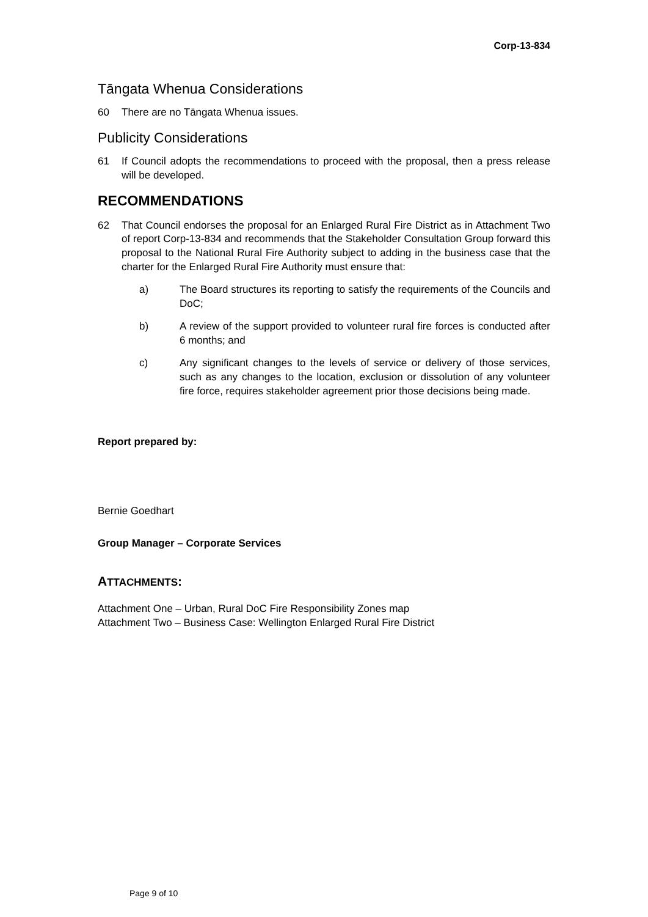Corp-13-834
Tāngata Whenua Considerations
60 There are no Tāngata Whenua issues.
Publicity Considerations
61 If Council adopts the recommendations to proceed with the proposal, then a press release will be developed.
RECOMMENDATIONS
62 That Council endorses the proposal for an Enlarged Rural Fire District as in Attachment Two of report Corp-13-834 and recommends that the Stakeholder Consultation Group forward this proposal to the National Rural Fire Authority subject to adding in the business case that the charter for the Enlarged Rural Fire Authority must ensure that:
a) The Board structures its reporting to satisfy the requirements of the Councils and DoC;
b) A review of the support provided to volunteer rural fire forces is conducted after 6 months; and
c) Any significant changes to the levels of service or delivery of those services, such as any changes to the location, exclusion or dissolution of any volunteer fire force, requires stakeholder agreement prior those decisions being made.
Report prepared by:
Bernie Goedhart
Group Manager – Corporate Services
ATTACHMENTS:
Attachment One – Urban, Rural DoC Fire Responsibility Zones map
Attachment Two – Business Case: Wellington Enlarged Rural Fire District
Page 9 of 10